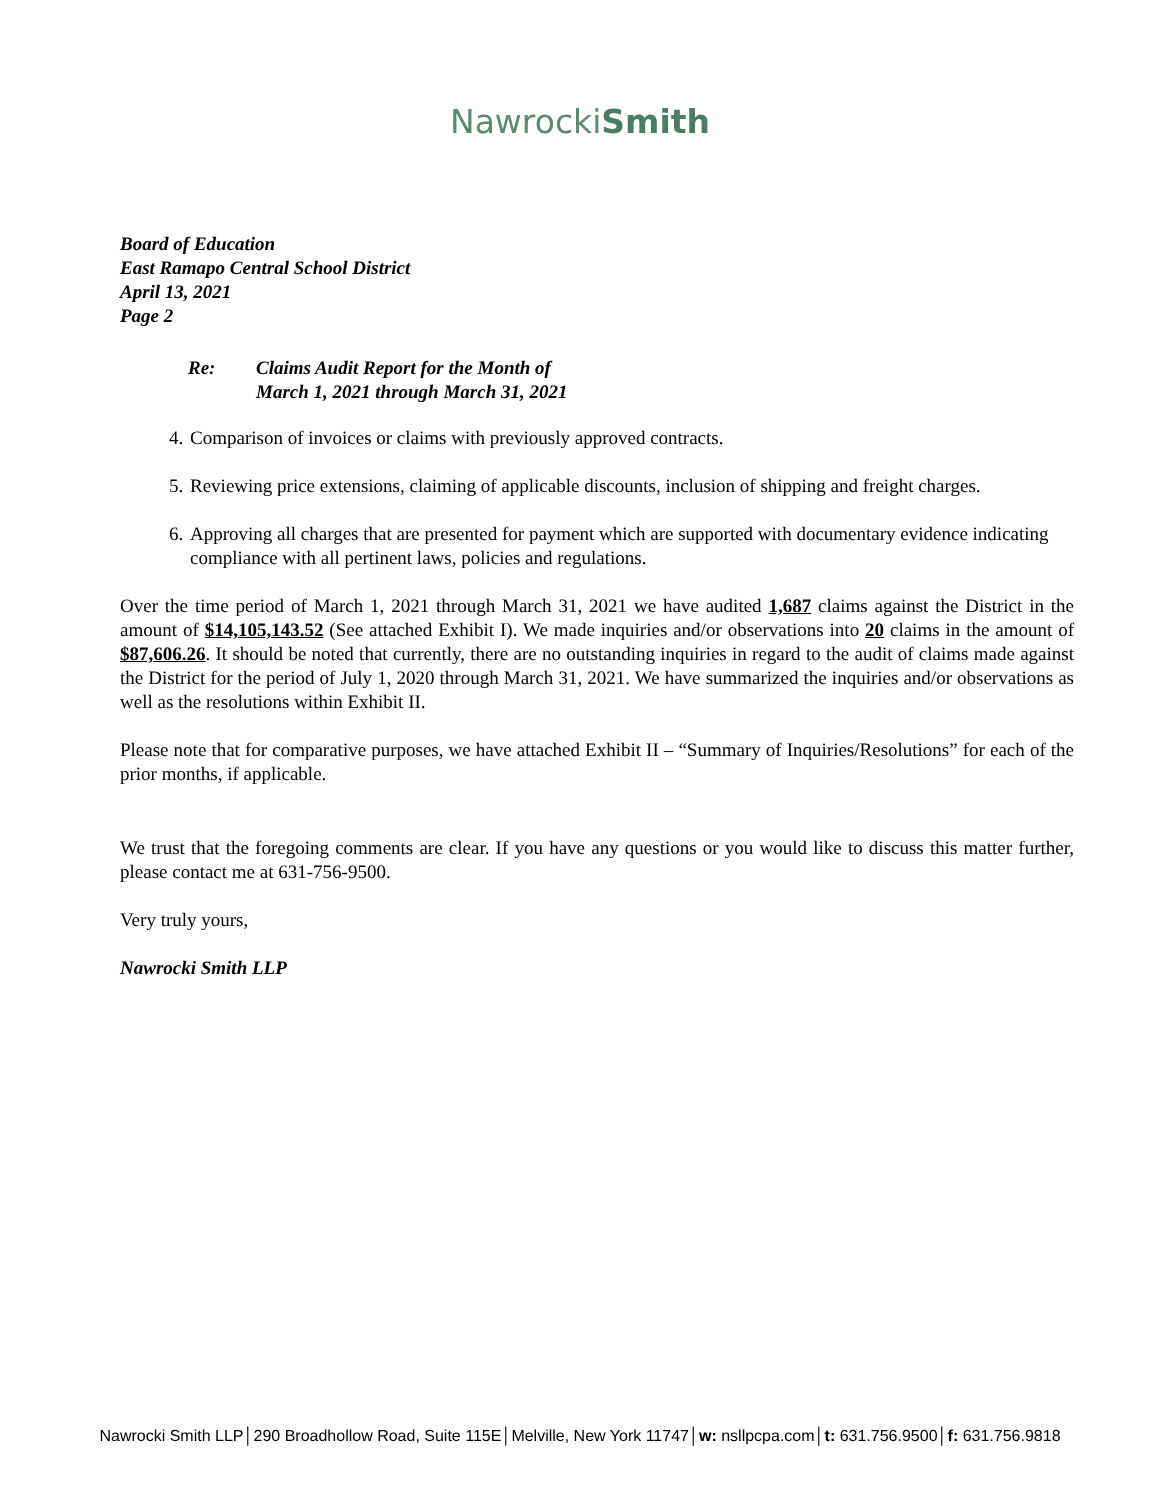NawrockiSmith
Board of Education
East Ramapo Central School District
April 13, 2021
Page 2
Re: Claims Audit Report for the Month of
March 1, 2021 through March 31, 2021
4. Comparison of invoices or claims with previously approved contracts.
5. Reviewing price extensions, claiming of applicable discounts, inclusion of shipping and freight charges.
6. Approving all charges that are presented for payment which are supported with documentary evidence indicating compliance with all pertinent laws, policies and regulations.
Over the time period of March 1, 2021 through March 31, 2021 we have audited 1,687 claims against the District in the amount of $14,105,143.52 (See attached Exhibit I). We made inquiries and/or observations into 20 claims in the amount of $87,606.26. It should be noted that currently, there are no outstanding inquiries in regard to the audit of claims made against the District for the period of July 1, 2020 through March 31, 2021. We have summarized the inquiries and/or observations as well as the resolutions within Exhibit II.
Please note that for comparative purposes, we have attached Exhibit II – “Summary of Inquiries/Resolutions” for each of the prior months, if applicable.
We trust that the foregoing comments are clear. If you have any questions or you would like to discuss this matter further, please contact me at 631-756-9500.
Very truly yours,
Nawrocki Smith LLP
Nawrocki Smith LLP│290 Broadhollow Road, Suite 115E│Melville, New York 11747│w: nsllpcpa.com│t: 631.756.9500│f: 631.756.9818